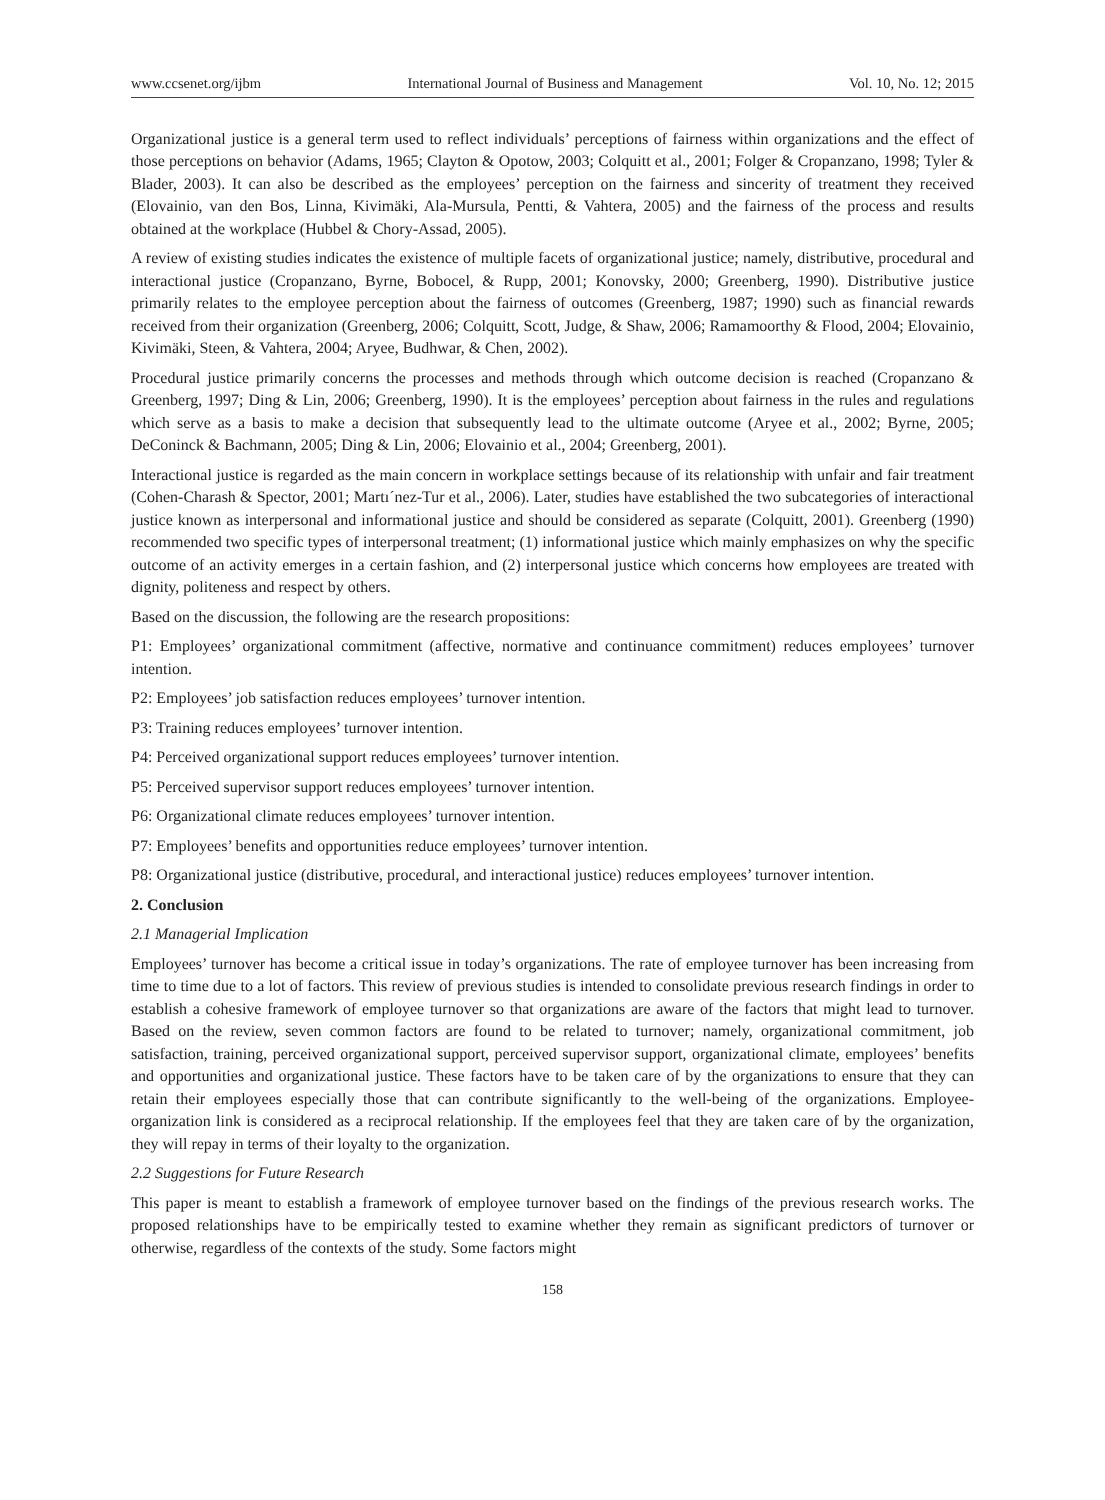www.ccsenet.org/ijbm International Journal of Business and Management Vol. 10, No. 12; 2015
Organizational justice is a general term used to reflect individuals’ perceptions of fairness within organizations and the effect of those perceptions on behavior (Adams, 1965; Clayton & Opotow, 2003; Colquitt et al., 2001; Folger & Cropanzano, 1998; Tyler & Blader, 2003). It can also be described as the employees’ perception on the fairness and sincerity of treatment they received (Elovainio, van den Bos, Linna, Kivimäki, Ala-Mursula, Pentti, & Vahtera, 2005) and the fairness of the process and results obtained at the workplace (Hubbel & Chory-Assad, 2005).
A review of existing studies indicates the existence of multiple facets of organizational justice; namely, distributive, procedural and interactional justice (Cropanzano, Byrne, Bobocel, & Rupp, 2001; Konovsky, 2000; Greenberg, 1990). Distributive justice primarily relates to the employee perception about the fairness of outcomes (Greenberg, 1987; 1990) such as financial rewards received from their organization (Greenberg, 2006; Colquitt, Scott, Judge, & Shaw, 2006; Ramamoorthy & Flood, 2004; Elovainio, Kivimäki, Steen, & Vahtera, 2004; Aryee, Budhwar, & Chen, 2002).
Procedural justice primarily concerns the processes and methods through which outcome decision is reached (Cropanzano & Greenberg, 1997; Ding & Lin, 2006; Greenberg, 1990). It is the employees’ perception about fairness in the rules and regulations which serve as a basis to make a decision that subsequently lead to the ultimate outcome (Aryee et al., 2002; Byrne, 2005; DeConinck & Bachmann, 2005; Ding & Lin, 2006; Elovainio et al., 2004; Greenberg, 2001).
Interactional justice is regarded as the main concern in workplace settings because of its relationship with unfair and fair treatment (Cohen-Charash & Spector, 2001; Martı´nez-Tur et al., 2006). Later, studies have established the two subcategories of interactional justice known as interpersonal and informational justice and should be considered as separate (Colquitt, 2001). Greenberg (1990) recommended two specific types of interpersonal treatment; (1) informational justice which mainly emphasizes on why the specific outcome of an activity emerges in a certain fashion, and (2) interpersonal justice which concerns how employees are treated with dignity, politeness and respect by others.
Based on the discussion, the following are the research propositions:
P1: Employees’ organizational commitment (affective, normative and continuance commitment) reduces employees’ turnover intention.
P2: Employees’ job satisfaction reduces employees’ turnover intention.
P3: Training reduces employees’ turnover intention.
P4: Perceived organizational support reduces employees’ turnover intention.
P5: Perceived supervisor support reduces employees’ turnover intention.
P6: Organizational climate reduces employees’ turnover intention.
P7: Employees’ benefits and opportunities reduce employees’ turnover intention.
P8: Organizational justice (distributive, procedural, and interactional justice) reduces employees’ turnover intention.
2. Conclusion
2.1 Managerial Implication
Employees’ turnover has become a critical issue in today’s organizations. The rate of employee turnover has been increasing from time to time due to a lot of factors. This review of previous studies is intended to consolidate previous research findings in order to establish a cohesive framework of employee turnover so that organizations are aware of the factors that might lead to turnover. Based on the review, seven common factors are found to be related to turnover; namely, organizational commitment, job satisfaction, training, perceived organizational support, perceived supervisor support, organizational climate, employees’ benefits and opportunities and organizational justice. These factors have to be taken care of by the organizations to ensure that they can retain their employees especially those that can contribute significantly to the well-being of the organizations. Employee-organization link is considered as a reciprocal relationship. If the employees feel that they are taken care of by the organization, they will repay in terms of their loyalty to the organization.
2.2 Suggestions for Future Research
This paper is meant to establish a framework of employee turnover based on the findings of the previous research works. The proposed relationships have to be empirically tested to examine whether they remain as significant predictors of turnover or otherwise, regardless of the contexts of the study. Some factors might
158